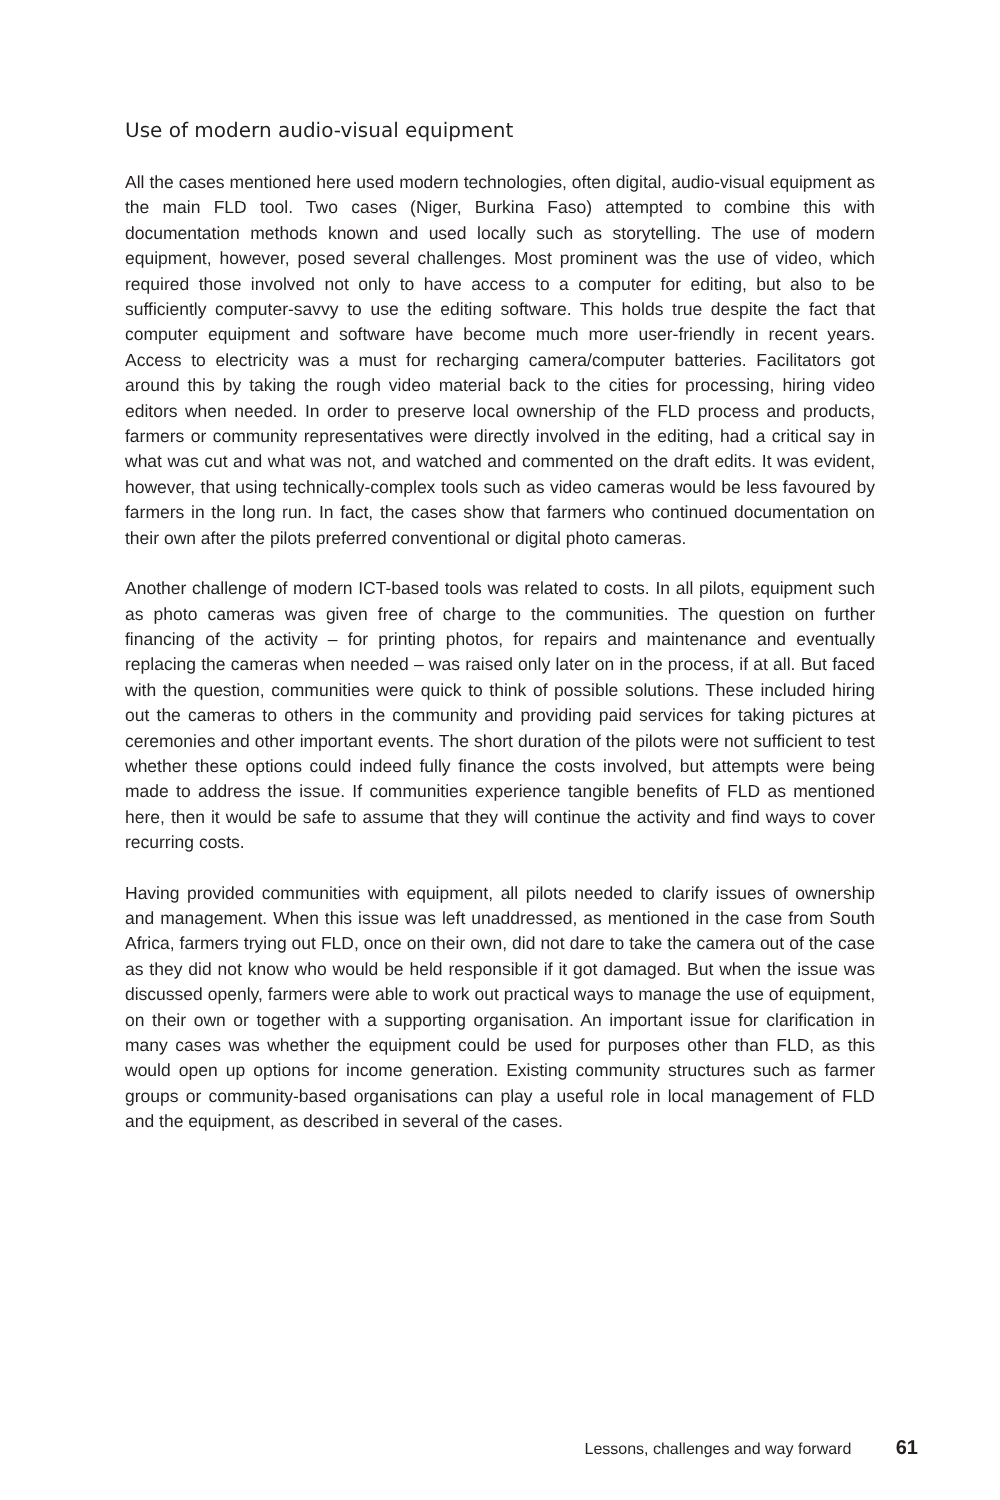Use of modern audio-visual equipment
All the cases mentioned here used modern technologies, often digital, audio-visual equipment as the main FLD tool. Two cases (Niger, Burkina Faso) attempted to combine this with documentation methods known and used locally such as storytelling. The use of modern equipment, however, posed several challenges. Most prominent was the use of video, which required those involved not only to have access to a computer for editing, but also to be sufficiently computer-savvy to use the editing software. This holds true despite the fact that computer equipment and software have become much more user-friendly in recent years. Access to electricity was a must for recharging camera/computer batteries. Facilitators got around this by taking the rough video material back to the cities for processing, hiring video editors when needed. In order to preserve local ownership of the FLD process and products, farmers or community representatives were directly involved in the editing, had a critical say in what was cut and what was not, and watched and commented on the draft edits. It was evident, however, that using technically-complex tools such as video cameras would be less favoured by farmers in the long run. In fact, the cases show that farmers who continued documentation on their own after the pilots preferred conventional or digital photo cameras.
Another challenge of modern ICT-based tools was related to costs. In all pilots, equipment such as photo cameras was given free of charge to the communities. The question on further financing of the activity – for printing photos, for repairs and maintenance and eventually replacing the cameras when needed – was raised only later on in the process, if at all. But faced with the question, communities were quick to think of possible solutions. These included hiring out the cameras to others in the community and providing paid services for taking pictures at ceremonies and other important events. The short duration of the pilots were not sufficient to test whether these options could indeed fully finance the costs involved, but attempts were being made to address the issue. If communities experience tangible benefits of FLD as mentioned here, then it would be safe to assume that they will continue the activity and find ways to cover recurring costs.
Having provided communities with equipment, all pilots needed to clarify issues of ownership and management. When this issue was left unaddressed, as mentioned in the case from South Africa, farmers trying out FLD, once on their own, did not dare to take the camera out of the case as they did not know who would be held responsible if it got damaged. But when the issue was discussed openly, farmers were able to work out practical ways to manage the use of equipment, on their own or together with a supporting organisation. An important issue for clarification in many cases was whether the equipment could be used for purposes other than FLD, as this would open up options for income generation. Existing community structures such as farmer groups or community-based organisations can play a useful role in local management of FLD and the equipment, as described in several of the cases.
Lessons, challenges and way forward 61